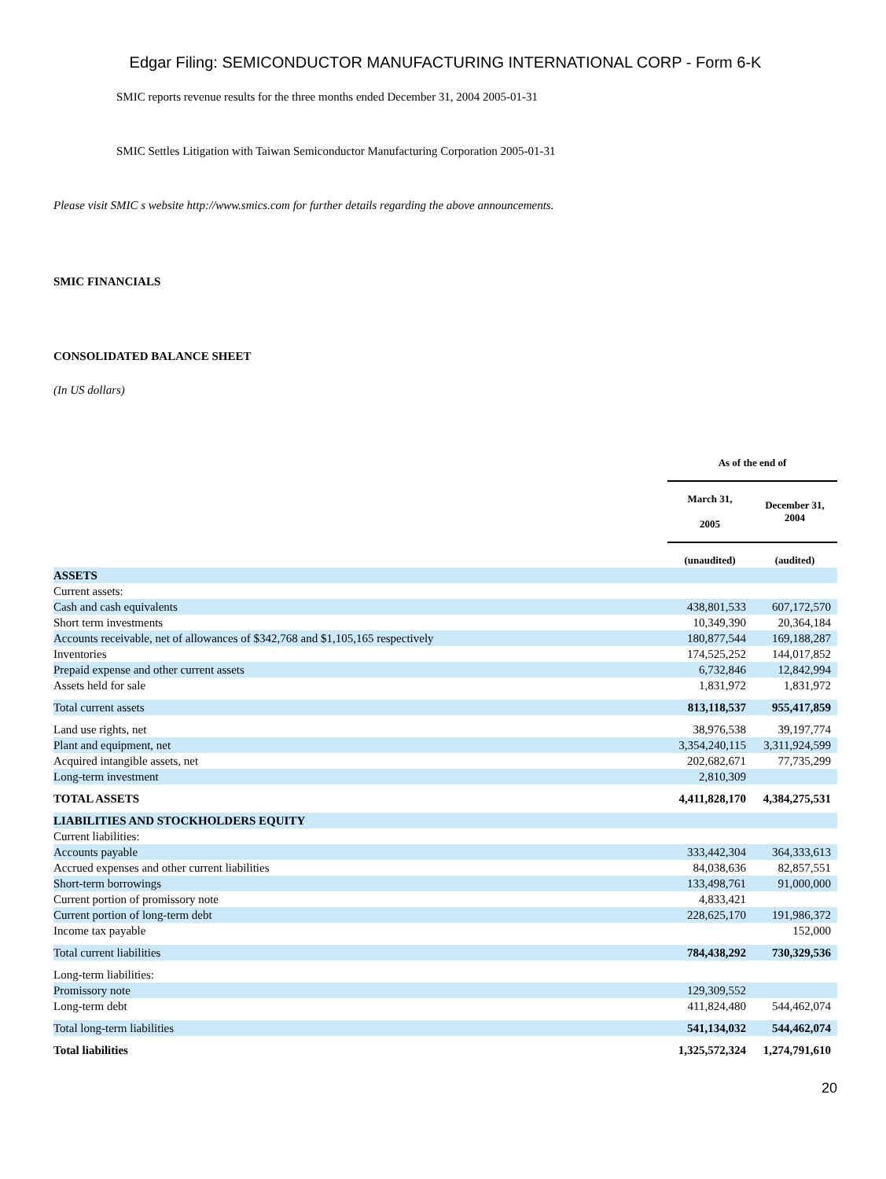Edgar Filing: SEMICONDUCTOR MANUFACTURING INTERNATIONAL CORP - Form 6-K
SMIC reports revenue results for the three months ended December 31, 2004 2005-01-31
SMIC Settles Litigation with Taiwan Semiconductor Manufacturing Corporation 2005-01-31
Please visit SMIC s website http://www.smics.com for further details regarding the above announcements.
SMIC FINANCIALS
CONSOLIDATED BALANCE SHEET
(In US dollars)
| | As of the end of | |
| | March 31, 2005 | December 31, 2004 |
| | (unaudited) | (audited) |
| ASSETS | | |
| Current assets: | | |
| Cash and cash equivalents | 438,801,533 | 607,172,570 |
| Short term investments | 10,349,390 | 20,364,184 |
| Accounts receivable, net of allowances of $342,768 and $1,105,165 respectively | 180,877,544 | 169,188,287 |
| Inventories | 174,525,252 | 144,017,852 |
| Prepaid expense and other current assets | 6,732,846 | 12,842,994 |
| Assets held for sale | 1,831,972 | 1,831,972 |
| Total current assets | 813,118,537 | 955,417,859 |
| Land use rights, net | 38,976,538 | 39,197,774 |
| Plant and equipment, net | 3,354,240,115 | 3,311,924,599 |
| Acquired intangible assets, net | 202,682,671 | 77,735,299 |
| Long-term investment | 2,810,309 | |
| TOTAL ASSETS | 4,411,828,170 | 4,384,275,531 |
| LIABILITIES AND STOCKHOLDERS EQUITY | | |
| Current liabilities: | | |
| Accounts payable | 333,442,304 | 364,333,613 |
| Accrued expenses and other current liabilities | 84,038,636 | 82,857,551 |
| Short-term borrowings | 133,498,761 | 91,000,000 |
| Current portion of promissory note | 4,833,421 | |
| Current portion of long-term debt | 228,625,170 | 191,986,372 |
| Income tax payable | | 152,000 |
| Total current liabilities | 784,438,292 | 730,329,536 |
| Long-term liabilities: | | |
| Promissory note | 129,309,552 | |
| Long-term debt | 411,824,480 | 544,462,074 |
| Total long-term liabilities | 541,134,032 | 544,462,074 |
| Total liabilities | 1,325,572,324 | 1,274,791,610 |
20